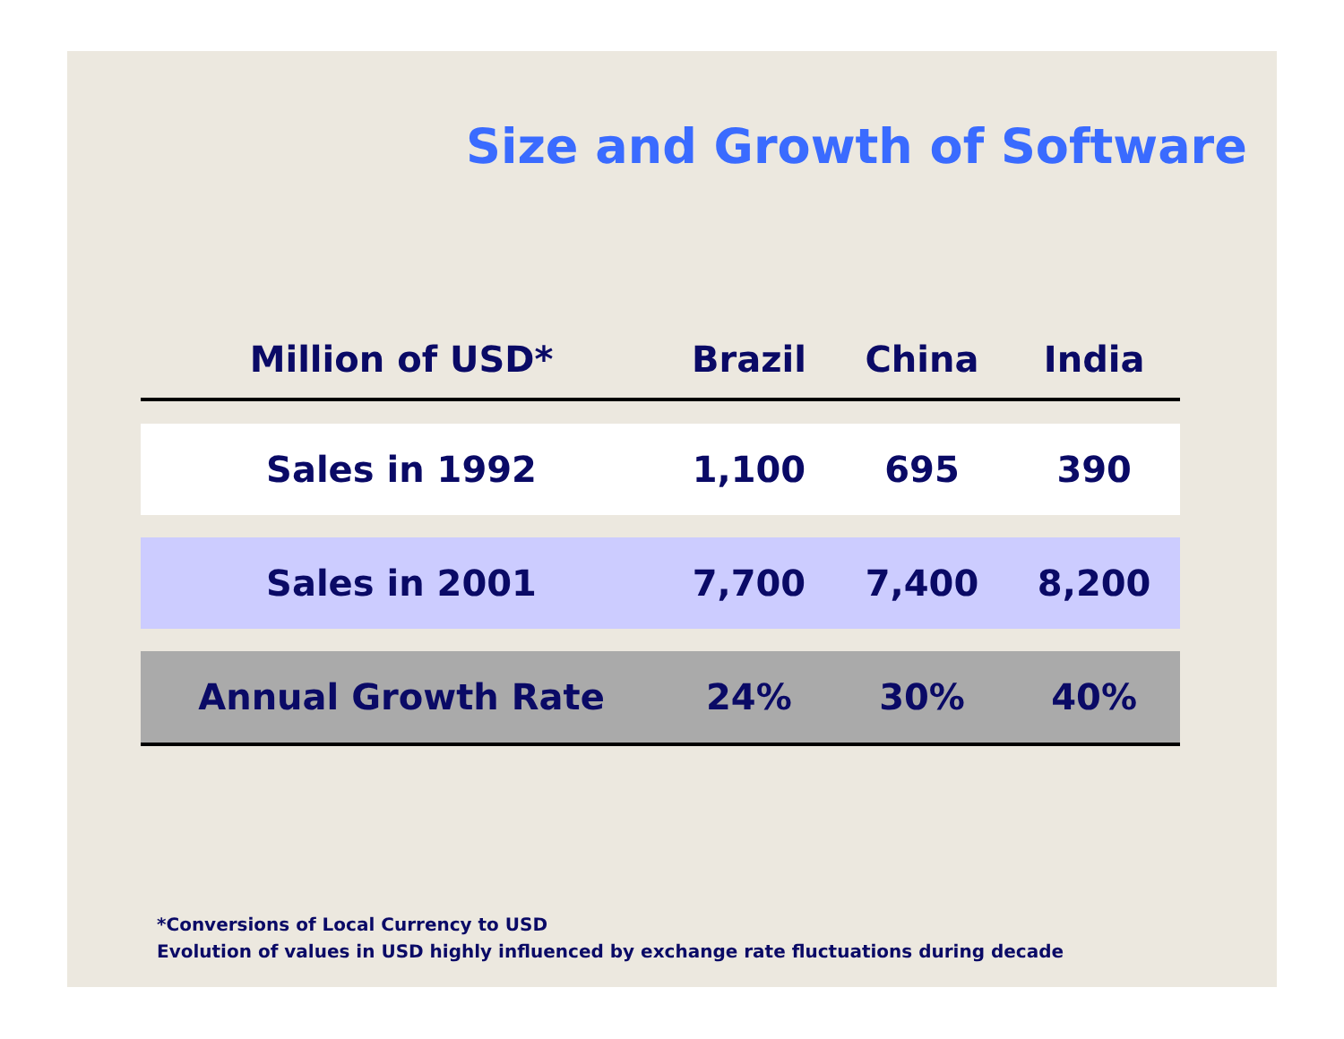Size and Growth of Software
| Million of USD* | Brazil | China | India |
| --- | --- | --- | --- |
| Sales in 1992 | 1,100 | 695 | 390 |
| Sales in 2001 | 7,700 | 7,400 | 8,200 |
| Annual Growth Rate | 24% | 30% | 40% |
*Conversions of Local Currency to USD
Evolution of values in USD highly influenced by exchange rate fluctuations during decade